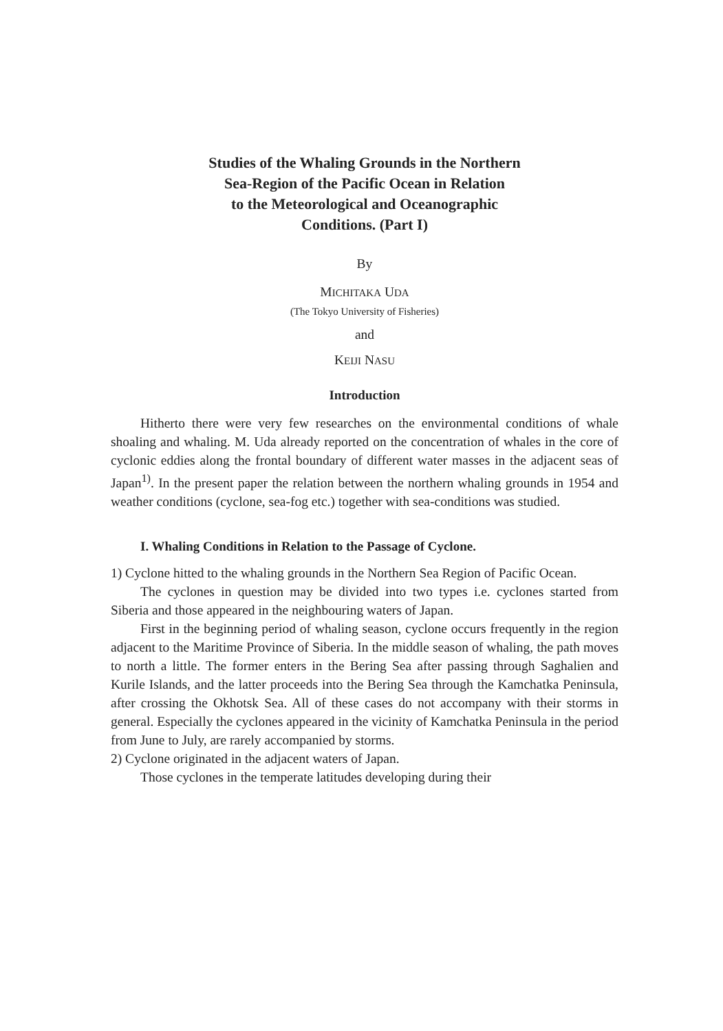Studies of the Whaling Grounds in the Northern
Sea-Region of the Pacific Ocean in Relation
to the Meteorological and Oceanographic
Conditions. (Part I)
By
MICHITAKA UDA
(The Tokyo University of Fisheries)
and
KEIJI NASU
Introduction
Hitherto there were very few researches on the environmental conditions of whale shoaling and whaling. M. Uda already reported on the concentration of whales in the core of cyclonic eddies along the frontal boundary of different water masses in the adjacent seas of Japan<sup>1)</sup>. In the present paper the relation between the northern whaling grounds in 1954 and weather conditions (cyclone, sea-fog etc.) together with sea-conditions was studied.
I. Whaling Conditions in Relation to the Passage of Cyclone.
1) Cyclone hitted to the whaling grounds in the Northern Sea Region of Pacific Ocean.
The cyclones in question may be divided into two types i.e. cyclones started from Siberia and those appeared in the neighbouring waters of Japan.
First in the beginning period of whaling season, cyclone occurs frequently in the region adjacent to the Maritime Province of Siberia. In the middle season of whaling, the path moves to north a little. The former enters in the Bering Sea after passing through Saghalien and Kurile Islands, and the latter proceeds into the Bering Sea through the Kamchatka Peninsula, after crossing the Okhotsk Sea. All of these cases do not accompany with their storms in general. Especially the cyclones appeared in the vicinity of Kamchatka Peninsula in the period from June to July, are rarely accompanied by storms.
2) Cyclone originated in the adjacent waters of Japan.
Those cyclones in the temperate latitudes developing during their